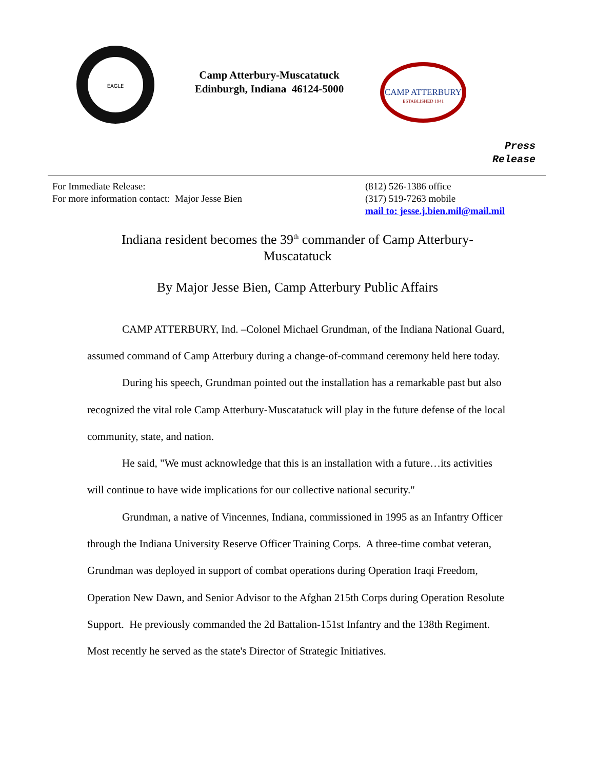EAGLE
Camp Atterbury-Muscatatuck
Edinburgh, Indiana 46124-5000
CAMP ATTERBURY
ESTABLISHED 1941
Press
Release
For Immediate Release:
For more information contact: Major Jesse Bien
(812) 526-1386 office
(317) 519-7263 mobile
mail to: jesse.j.bien.mil@mail.mil
Indiana resident becomes the 39<sup>th</sup> commander of Camp Atterbury-Muscatatuck
By Major Jesse Bien, Camp Atterbury Public Affairs
CAMP ATTERBURY, Ind. –Colonel Michael Grundman, of the Indiana National Guard, assumed command of Camp Atterbury during a change-of-command ceremony held here today.
During his speech, Grundman pointed out the installation has a remarkable past but also recognized the vital role Camp Atterbury-Muscatatuck will play in the future defense of the local community, state, and nation.
He said, "We must acknowledge that this is an installation with a future…its activities will continue to have wide implications for our collective national security."
Grundman, a native of Vincennes, Indiana, commissioned in 1995 as an Infantry Officer through the Indiana University Reserve Officer Training Corps. A three-time combat veteran, Grundman was deployed in support of combat operations during Operation Iraqi Freedom, Operation New Dawn, and Senior Advisor to the Afghan 215th Corps during Operation Resolute Support. He previously commanded the 2d Battalion-151st Infantry and the 138th Regiment. Most recently he served as the state's Director of Strategic Initiatives.